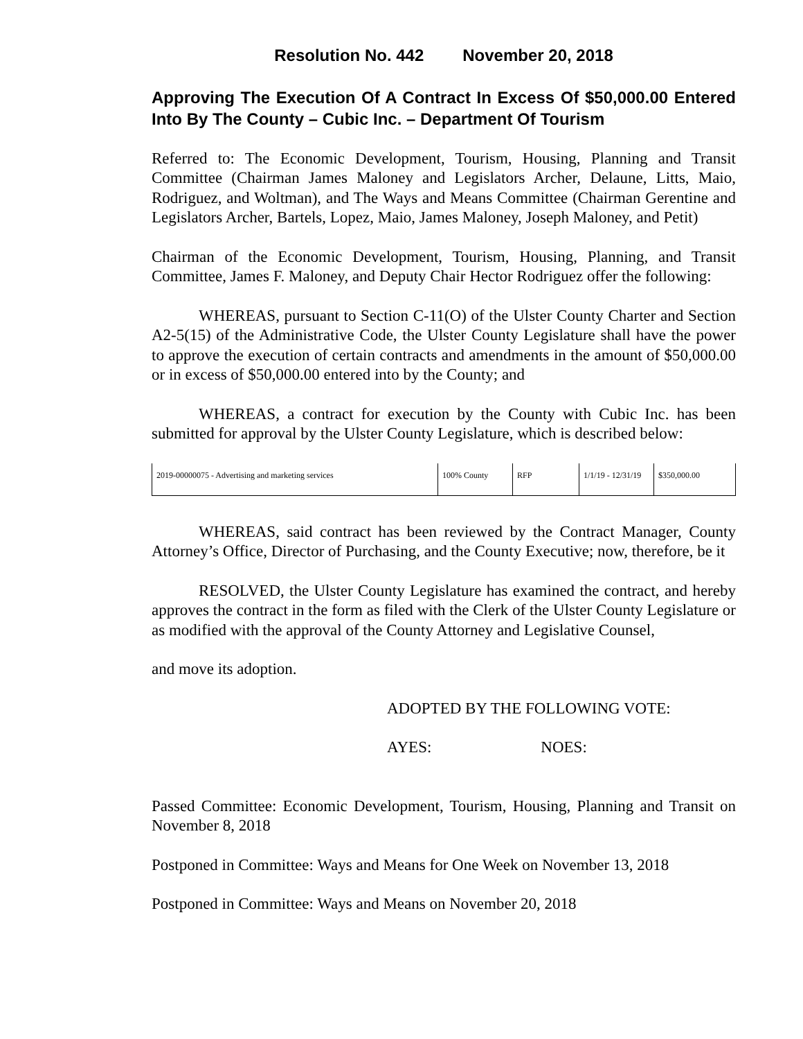Resolution No. 442 November 20, 2018
Approving The Execution Of A Contract In Excess Of $50,000.00 Entered Into By The County – Cubic Inc. – Department Of Tourism
Referred to: The Economic Development, Tourism, Housing, Planning and Transit Committee (Chairman James Maloney and Legislators Archer, Delaune, Litts, Maio, Rodriguez, and Woltman), and The Ways and Means Committee (Chairman Gerentine and Legislators Archer, Bartels, Lopez, Maio, James Maloney, Joseph Maloney, and Petit)
Chairman of the Economic Development, Tourism, Housing, Planning, and Transit Committee, James F. Maloney, and Deputy Chair Hector Rodriguez offer the following:
WHEREAS, pursuant to Section C-11(O) of the Ulster County Charter and Section A2-5(15) of the Administrative Code, the Ulster County Legislature shall have the power to approve the execution of certain contracts and amendments in the amount of $50,000.00 or in excess of $50,000.00 entered into by the County; and
WHEREAS, a contract for execution by the County with Cubic Inc. has been submitted for approval by the Ulster County Legislature, which is described below:
| 2019-00000075 - Advertising and marketing services | 100% County | RFP | 1/1/19 - 12/31/19 | $350,000.00 |
WHEREAS, said contract has been reviewed by the Contract Manager, County Attorney’s Office, Director of Purchasing, and the County Executive; now, therefore, be it
RESOLVED, the Ulster County Legislature has examined the contract, and hereby approves the contract in the form as filed with the Clerk of the Ulster County Legislature or as modified with the approval of the County Attorney and Legislative Counsel,
and move its adoption.
ADOPTED BY THE FOLLOWING VOTE:
AYES: NOES:
Passed Committee: Economic Development, Tourism, Housing, Planning and Transit on November 8, 2018
Postponed in Committee: Ways and Means for One Week on November 13, 2018
Postponed in Committee: Ways and Means on November 20, 2018